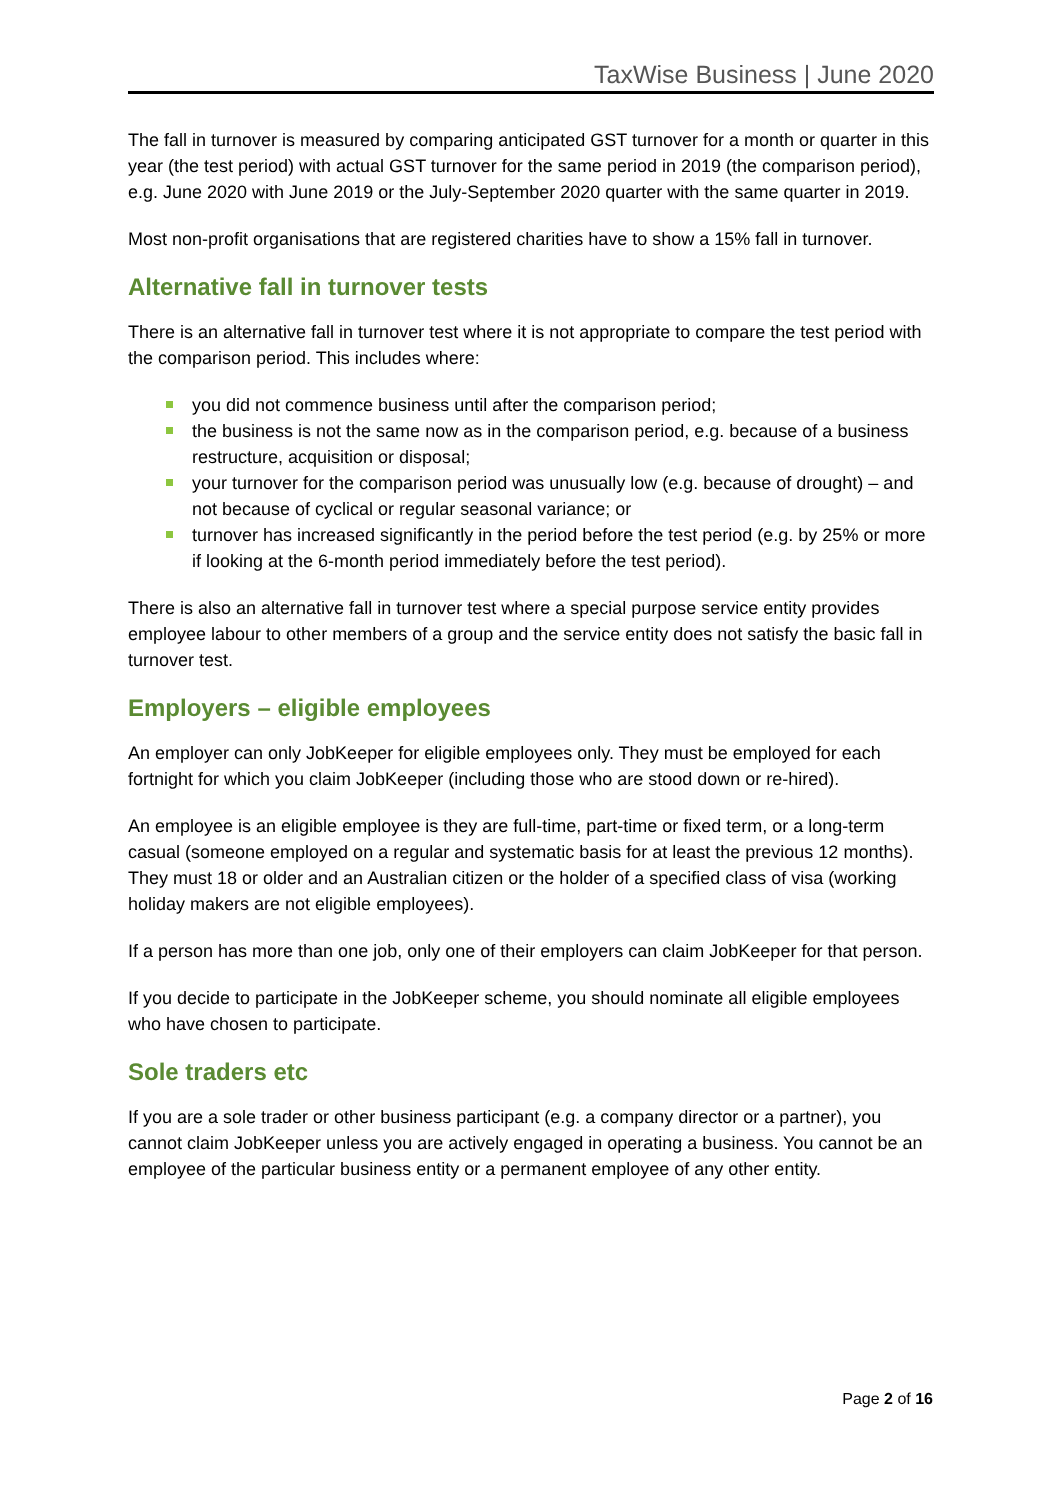TaxWise Business | June 2020
The fall in turnover is measured by comparing anticipated GST turnover for a month or quarter in this year (the test period) with actual GST turnover for the same period in 2019 (the comparison period), e.g. June 2020 with June 2019 or the July-September 2020 quarter with the same quarter in 2019.
Most non-profit organisations that are registered charities have to show a 15% fall in turnover.
Alternative fall in turnover tests
There is an alternative fall in turnover test where it is not appropriate to compare the test period with the comparison period. This includes where:
you did not commence business until after the comparison period;
the business is not the same now as in the comparison period, e.g. because of a business restructure, acquisition or disposal;
your turnover for the comparison period was unusually low (e.g. because of drought) – and not because of cyclical or regular seasonal variance; or
turnover has increased significantly in the period before the test period (e.g. by 25% or more if looking at the 6-month period immediately before the test period).
There is also an alternative fall in turnover test where a special purpose service entity provides employee labour to other members of a group and the service entity does not satisfy the basic fall in turnover test.
Employers – eligible employees
An employer can only JobKeeper for eligible employees only. They must be employed for each fortnight for which you claim JobKeeper (including those who are stood down or re-hired).
An employee is an eligible employee is they are full-time, part-time or fixed term, or a long-term casual (someone employed on a regular and systematic basis for at least the previous 12 months). They must 18 or older and an Australian citizen or the holder of a specified class of visa (working holiday makers are not eligible employees).
If a person has more than one job, only one of their employers can claim JobKeeper for that person.
If you decide to participate in the JobKeeper scheme, you should nominate all eligible employees who have chosen to participate.
Sole traders etc
If you are a sole trader or other business participant (e.g. a company director or a partner), you cannot claim JobKeeper unless you are actively engaged in operating a business. You cannot be an employee of the particular business entity or a permanent employee of any other entity.
Page 2 of 16